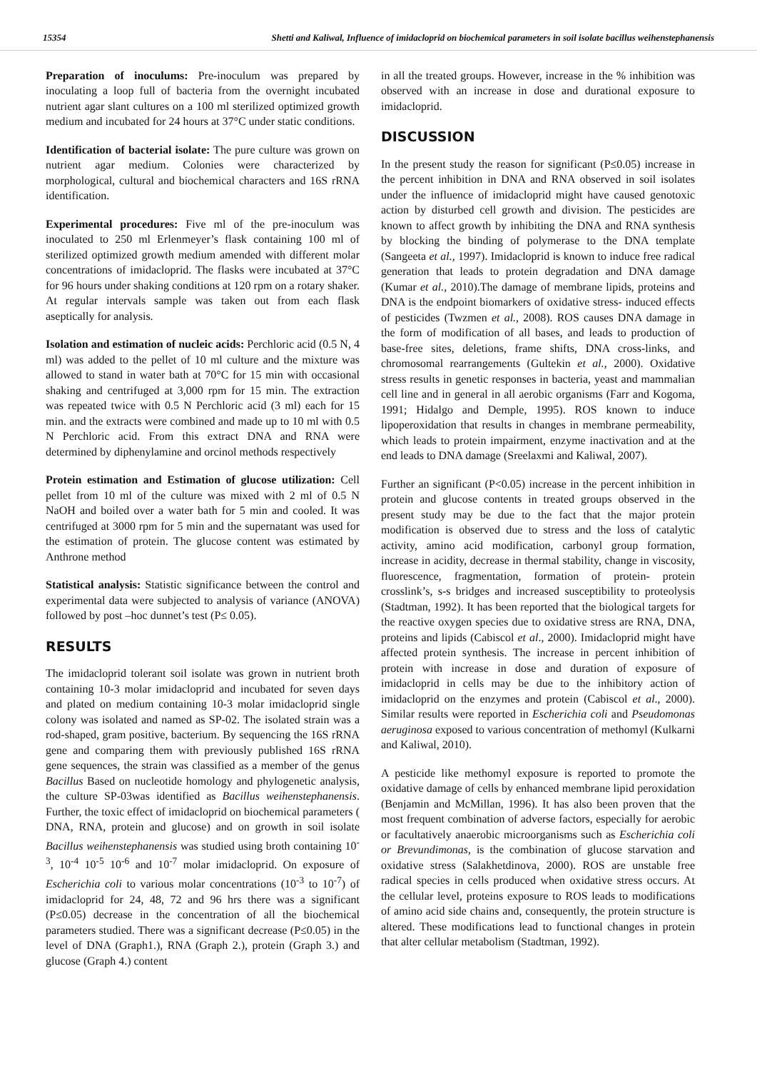15354 Shetti and Kaliwal, Influence of imidacloprid on biochemical parameters in soil isolate bacillus weihenstephanensis
Preparation of inoculums: Pre-inoculum was prepared by inoculating a loop full of bacteria from the overnight incubated nutrient agar slant cultures on a 100 ml sterilized optimized growth medium and incubated for 24 hours at 37°C under static conditions.
Identification of bacterial isolate: The pure culture was grown on nutrient agar medium. Colonies were characterized by morphological, cultural and biochemical characters and 16S rRNA identification.
Experimental procedures: Five ml of the pre-inoculum was inoculated to 250 ml Erlenmeyer’s flask containing 100 ml of sterilized optimized growth medium amended with different molar concentrations of imidacloprid. The flasks were incubated at 37°C for 96 hours under shaking conditions at 120 rpm on a rotary shaker. At regular intervals sample was taken out from each flask aseptically for analysis.
Isolation and estimation of nucleic acids: Perchloric acid (0.5 N, 4 ml) was added to the pellet of 10 ml culture and the mixture was allowed to stand in water bath at 70°C for 15 min with occasional shaking and centrifuged at 3,000 rpm for 15 min. The extraction was repeated twice with 0.5 N Perchloric acid (3 ml) each for 15 min. and the extracts were combined and made up to 10 ml with 0.5 N Perchloric acid. From this extract DNA and RNA were determined by diphenylamine and orcinol methods respectively
Protein estimation and Estimation of glucose utilization: Cell pellet from 10 ml of the culture was mixed with 2 ml of 0.5 N NaOH and boiled over a water bath for 5 min and cooled. It was centrifuged at 3000 rpm for 5 min and the supernatant was used for the estimation of protein. The glucose content was estimated by Anthrone method
Statistical analysis: Statistic significance between the control and experimental data were subjected to analysis of variance (ANOVA) followed by post –hoc dunnet’s test (P≤ 0.05).
RESULTS
The imidacloprid tolerant soil isolate was grown in nutrient broth containing 10-3 molar imidacloprid and incubated for seven days and plated on medium containing 10-3 molar imidacloprid single colony was isolated and named as SP-02. The isolated strain was a rod-shaped, gram positive, bacterium. By sequencing the 16S rRNA gene and comparing them with previously published 16S rRNA gene sequences, the strain was classified as a member of the genus Bacillus Based on nucleotide homology and phylogenetic analysis, the culture SP-03was identified as Bacillus weihenstephanensis. Further, the toxic effect of imidacloprid on biochemical parameters ( DNA, RNA, protein and glucose) and on growth in soil isolate Bacillus weihenstephanensis was studied using broth containing 10<sup>-3</sup>, 10<sup>-4</sup> 10<sup>-5</sup> 10<sup>-6</sup> and 10<sup>-7</sup> molar imidacloprid. On exposure of Escherichia coli to various molar concentrations (10<sup>-3</sup> to 10<sup>-7</sup>) of imidacloprid for 24, 48, 72 and 96 hrs there was a significant (P≤0.05) decrease in the concentration of all the biochemical parameters studied. There was a significant decrease (P≤0.05) in the level of DNA (Graph1.), RNA (Graph 2.), protein (Graph 3.) and glucose (Graph 4.) content
in all the treated groups. However, increase in the % inhibition was observed with an increase in dose and durational exposure to imidacloprid.
DISCUSSION
In the present study the reason for significant (P≤0.05) increase in the percent inhibition in DNA and RNA observed in soil isolates under the influence of imidacloprid might have caused genotoxic action by disturbed cell growth and division. The pesticides are known to affect growth by inhibiting the DNA and RNA synthesis by blocking the binding of polymerase to the DNA template (Sangeeta et al., 1997). Imidacloprid is known to induce free radical generation that leads to protein degradation and DNA damage (Kumar et al., 2010).The damage of membrane lipids, proteins and DNA is the endpoint biomarkers of oxidative stress- induced effects of pesticides (Twzmen et al., 2008). ROS causes DNA damage in the form of modification of all bases, and leads to production of base-free sites, deletions, frame shifts, DNA cross-links, and chromosomal rearrangements (Gultekin et al., 2000). Oxidative stress results in genetic responses in bacteria, yeast and mammalian cell line and in general in all aerobic organisms (Farr and Kogoma, 1991; Hidalgo and Demple, 1995). ROS known to induce lipoperoxidation that results in changes in membrane permeability, which leads to protein impairment, enzyme inactivation and at the end leads to DNA damage (Sreelaxmi and Kaliwal, 2007).
Further an significant (P<0.05) increase in the percent inhibition in protein and glucose contents in treated groups observed in the present study may be due to the fact that the major protein modification is observed due to stress and the loss of catalytic activity, amino acid modification, carbonyl group formation, increase in acidity, decrease in thermal stability, change in viscosity, fluorescence, fragmentation, formation of protein- protein crosslink’s, s-s bridges and increased susceptibility to proteolysis (Stadtman, 1992). It has been reported that the biological targets for the reactive oxygen species due to oxidative stress are RNA, DNA, proteins and lipids (Cabiscol et al., 2000). Imidacloprid might have affected protein synthesis. The increase in percent inhibition of protein with increase in dose and duration of exposure of imidacloprid in cells may be due to the inhibitory action of imidacloprid on the enzymes and protein (Cabiscol et al., 2000). Similar results were reported in Escherichia coli and Pseudomonas aeruginosa exposed to various concentration of methomyl (Kulkarni and Kaliwal, 2010).
A pesticide like methomyl exposure is reported to promote the oxidative damage of cells by enhanced membrane lipid peroxidation (Benjamin and McMillan, 1996). It has also been proven that the most frequent combination of adverse factors, especially for aerobic or facultatively anaerobic microorganisms such as Escherichia coli or Brevundimonas, is the combination of glucose starvation and oxidative stress (Salakhetdinova, 2000). ROS are unstable free radical species in cells produced when oxidative stress occurs. At the cellular level, proteins exposure to ROS leads to modifications of amino acid side chains and, consequently, the protein structure is altered. These modifications lead to functional changes in protein that alter cellular metabolism (Stadtman, 1992).